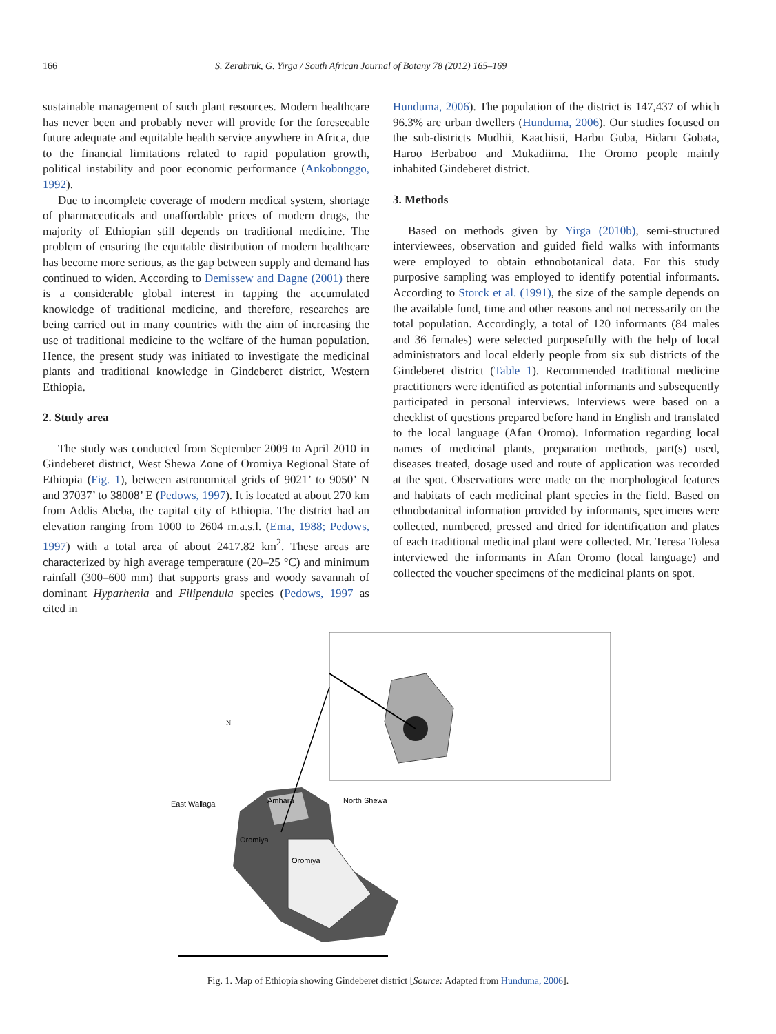166 S. Zerabruk, G. Yirga / South African Journal of Botany 78 (2012) 165–169
sustainable management of such plant resources. Modern healthcare has never been and probably never will provide for the foreseeable future adequate and equitable health service anywhere in Africa, due to the financial limitations related to rapid population growth, political instability and poor economic performance (Ankobonggo, 1992).
Due to incomplete coverage of modern medical system, shortage of pharmaceuticals and unaffordable prices of modern drugs, the majority of Ethiopian still depends on traditional medicine. The problem of ensuring the equitable distribution of modern healthcare has become more serious, as the gap between supply and demand has continued to widen. According to Demissew and Dagne (2001) there is a considerable global interest in tapping the accumulated knowledge of traditional medicine, and therefore, researches are being carried out in many countries with the aim of increasing the use of traditional medicine to the welfare of the human population. Hence, the present study was initiated to investigate the medicinal plants and traditional knowledge in Gindeberet district, Western Ethiopia.
2. Study area
The study was conducted from September 2009 to April 2010 in Gindeberet district, West Shewa Zone of Oromiya Regional State of Ethiopia (Fig. 1), between astronomical grids of 9021’ to 9050’ N and 37037’ to 38008’ E (Pedows, 1997). It is located at about 270 km from Addis Abeba, the capital city of Ethiopia. The district had an elevation ranging from 1000 to 2604 m.a.s.l. (Ema, 1988; Pedows, 1997) with a total area of about 2417.82 km<sup>2</sup>. These areas are characterized by high average temperature (20–25 °C) and minimum rainfall (300–600 mm) that supports grass and woody savannah of dominant Hyparhenia and Filipendula species (Pedows, 1997 as cited in
Hunduma, 2006). The population of the district is 147,437 of which 96.3% are urban dwellers (Hunduma, 2006). Our studies focused on the sub-districts Mudhii, Kaachisii, Harbu Guba, Bidaru Gobata, Haroo Berbaboo and Mukadiima. The Oromo people mainly inhabited Gindeberet district.
3. Methods
Based on methods given by Yirga (2010b), semi-structured interviewees, observation and guided field walks with informants were employed to obtain ethnobotanical data. For this study purposive sampling was employed to identify potential informants. According to Storck et al. (1991), the size of the sample depends on the available fund, time and other reasons and not necessarily on the total population. Accordingly, a total of 120 informants (84 males and 36 females) were selected purposefully with the help of local administrators and local elderly people from six sub districts of the Gindeberet district (Table 1). Recommended traditional medicine practitioners were identified as potential informants and subsequently participated in personal interviews. Interviews were based on a checklist of questions prepared before hand in English and translated to the local language (Afan Oromo). Information regarding local names of medicinal plants, preparation methods, part(s) used, diseases treated, dosage used and route of application was recorded at the spot. Observations were made on the morphological features and habitats of each medicinal plant species in the field. Based on ethnobotanical information provided by informants, specimens were collected, numbered, pressed and dried for identification and plates of each traditional medicinal plant were collected. Mr. Teresa Tolesa interviewed the informants in Afan Oromo (local language) and collected the voucher specimens of the medicinal plants on spot.
East Wallaga
Amhara
North Shewa
Oromiya
Oromiya
N
Fig. 1. Map of Ethiopia showing Gindeberet district [Source: Adapted from Hunduma, 2006].